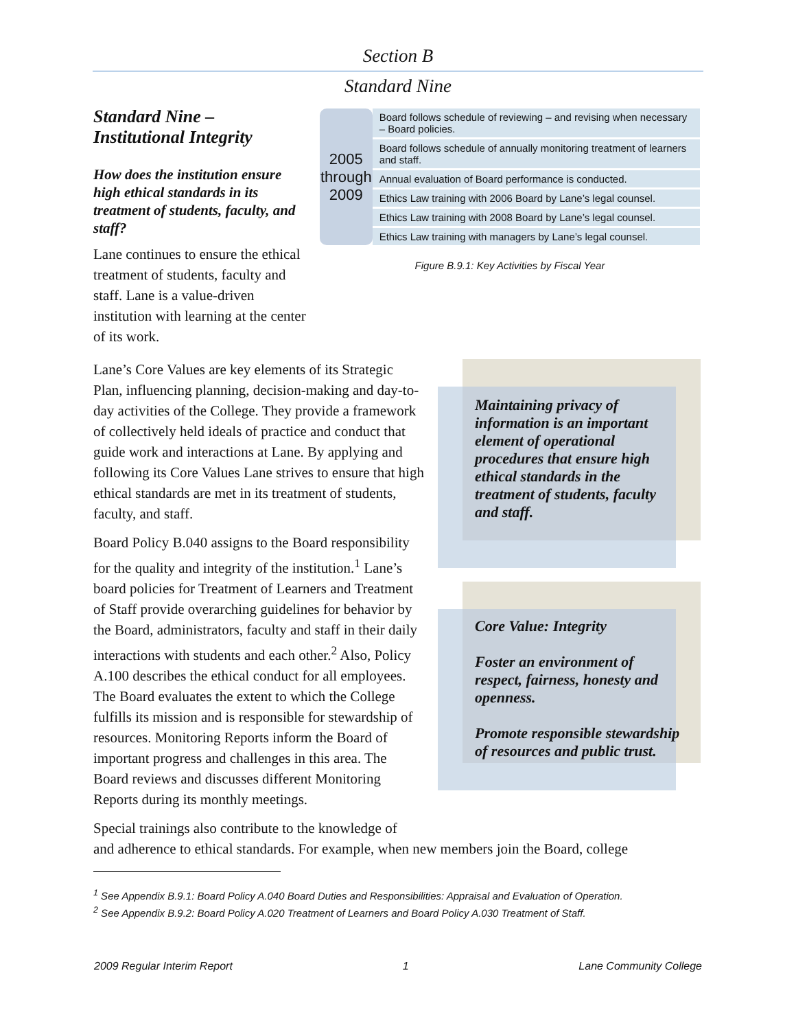Section B
Standard Nine
Standard Nine –
Institutional Integrity
How does the institution ensure high ethical standards in its treatment of students, faculty, and staff?
Lane continues to ensure the ethical treatment of students, faculty and staff. Lane is a value-driven institution with learning at the center of its work.
| 2005 through 2009 | Board follows schedule of reviewing – and revising when necessary – Board policies. |
| | Board follows schedule of annually monitoring treatment of learners and staff. |
| | Annual evaluation of Board performance is conducted. |
| | Ethics Law training with 2006 Board by Lane’s legal counsel. |
| | Ethics Law training with 2008 Board by Lane’s legal counsel. |
| | Ethics Law training with managers by Lane’s legal counsel. |
Figure B.9.1: Key Activities by Fiscal Year
Lane’s Core Values are key elements of its Strategic Plan, influencing planning, decision-making and day-to-day activities of the College. They provide a framework of collectively held ideals of practice and conduct that guide work and interactions at Lane. By applying and following its Core Values Lane strives to ensure that high ethical standards are met in its treatment of students, faculty, and staff.
Board Policy B.040 assigns to the Board responsibility for the quality and integrity of the institution.<sup>1</sup> Lane’s board policies for Treatment of Learners and Treatment of Staff provide overarching guidelines for behavior by the Board, administrators, faculty and staff in their daily interactions with students and each other.<sup>2</sup> Also, Policy A.100 describes the ethical conduct for all employees. The Board evaluates the extent to which the College fulfills its mission and is responsible for stewardship of resources. Monitoring Reports inform the Board of important progress and challenges in this area. The Board reviews and discusses different Monitoring Reports during its monthly meetings.
Maintaining privacy of information is an important element of operational procedures that ensure high ethical standards in the treatment of students, faculty and staff.
Core Value: Integrity
Foster an environment of respect, fairness, honesty and openness.
Promote responsible stewardship of resources and public trust.
Special trainings also contribute to the knowledge of
and adherence to ethical standards. For example, when new members join the Board, college
<sup>1</sup> See Appendix B.9.1: Board Policy A.040 Board Duties and Responsibilities: Appraisal and Evaluation of Operation.
<sup>2</sup> See Appendix B.9.2: Board Policy A.020 Treatment of Learners and Board Policy A.030 Treatment of Staff.
2009 Regular Interim Report 1 Lane Community College